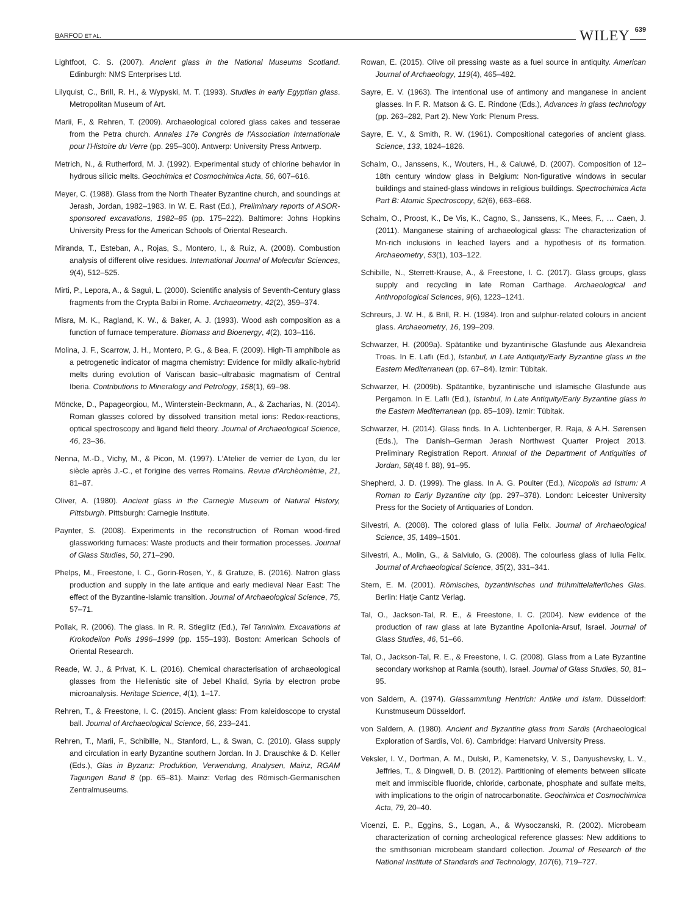BARFOD ET AL. WILEY 639
Lightfoot, C. S. (2007). Ancient glass in the National Museums Scotland. Edinburgh: NMS Enterprises Ltd.
Lilyquist, C., Brill, R. H., & Wypyski, M. T. (1993). Studies in early Egyptian glass. Metropolitan Museum of Art.
Marii, F., & Rehren, T. (2009). Archaeological colored glass cakes and tesserae from the Petra church. Annales 17e Congrès de l'Association Internationale pour l'Histoire du Verre (pp. 295–300). Antwerp: University Press Antwerp.
Metrich, N., & Rutherford, M. J. (1992). Experimental study of chlorine behavior in hydrous silicic melts. Geochimica et Cosmochimica Acta, 56, 607–616.
Meyer, C. (1988). Glass from the North Theater Byzantine church, and soundings at Jerash, Jordan, 1982–1983. In W. E. Rast (Ed.), Preliminary reports of ASOR-sponsored excavations, 1982–85 (pp. 175–222). Baltimore: Johns Hopkins University Press for the American Schools of Oriental Research.
Miranda, T., Esteban, A., Rojas, S., Montero, I., & Ruiz, A. (2008). Combustion analysis of different olive residues. International Journal of Molecular Sciences, 9(4), 512–525.
Mirti, P., Lepora, A., & Saguì, L. (2000). Scientific analysis of Seventh-Century glass fragments from the Crypta Balbi in Rome. Archaeometry, 42(2), 359–374.
Misra, M. K., Ragland, K. W., & Baker, A. J. (1993). Wood ash composition as a function of furnace temperature. Biomass and Bioenergy, 4(2), 103–116.
Molina, J. F., Scarrow, J. H., Montero, P. G., & Bea, F. (2009). High-Ti amphibole as a petrogenetic indicator of magma chemistry: Evidence for mildly alkalic-hybrid melts during evolution of Variscan basic–ultrabasic magmatism of Central Iberia. Contributions to Mineralogy and Petrology, 158(1), 69–98.
Möncke, D., Papageorgiou, M., Winterstein-Beckmann, A., & Zacharias, N. (2014). Roman glasses colored by dissolved transition metal ions: Redox-reactions, optical spectroscopy and ligand field theory. Journal of Archaeological Science, 46, 23–36.
Nenna, M.-D., Vichy, M., & Picon, M. (1997). L'Atelier de verrier de Lyon, du Ier siècle après J.-C., et l'origine des verres Romains. Revue d'Archèomètrie, 21, 81–87.
Oliver, A. (1980). Ancient glass in the Carnegie Museum of Natural History, Pittsburgh. Pittsburgh: Carnegie Institute.
Paynter, S. (2008). Experiments in the reconstruction of Roman wood-fired glassworking furnaces: Waste products and their formation processes. Journal of Glass Studies, 50, 271–290.
Phelps, M., Freestone, I. C., Gorin-Rosen, Y., & Gratuze, B. (2016). Natron glass production and supply in the late antique and early medieval Near East: The effect of the Byzantine-Islamic transition. Journal of Archaeological Science, 75, 57–71.
Pollak, R. (2006). The glass. In R. R. Stieglitz (Ed.), Tel Tanninim. Excavations at Krokodeilon Polis 1996–1999 (pp. 155–193). Boston: American Schools of Oriental Research.
Reade, W. J., & Privat, K. L. (2016). Chemical characterisation of archaeological glasses from the Hellenistic site of Jebel Khalid, Syria by electron probe microanalysis. Heritage Science, 4(1), 1–17.
Rehren, T., & Freestone, I. C. (2015). Ancient glass: From kaleidoscope to crystal ball. Journal of Archaeological Science, 56, 233–241.
Rehren, T., Marii, F., Schibille, N., Stanford, L., & Swan, C. (2010). Glass supply and circulation in early Byzantine southern Jordan. In J. Drauschke & D. Keller (Eds.), Glas in Byzanz: Produktion, Verwendung, Analysen, Mainz, RGAM Tagungen Band 8 (pp. 65–81). Mainz: Verlag des Römisch-Germanischen Zentralmuseums.
Rowan, E. (2015). Olive oil pressing waste as a fuel source in antiquity. American Journal of Archaeology, 119(4), 465–482.
Sayre, E. V. (1963). The intentional use of antimony and manganese in ancient glasses. In F. R. Matson & G. E. Rindone (Eds.), Advances in glass technology (pp. 263–282, Part 2). New York: Plenum Press.
Sayre, E. V., & Smith, R. W. (1961). Compositional categories of ancient glass. Science, 133, 1824–1826.
Schalm, O., Janssens, K., Wouters, H., & Caluwé, D. (2007). Composition of 12–18th century window glass in Belgium: Non-figurative windows in secular buildings and stained-glass windows in religious buildings. Spectrochimica Acta Part B: Atomic Spectroscopy, 62(6), 663–668.
Schalm, O., Proost, K., De Vis, K., Cagno, S., Janssens, K., Mees, F., … Caen, J. (2011). Manganese staining of archaeological glass: The characterization of Mn-rich inclusions in leached layers and a hypothesis of its formation. Archaeometry, 53(1), 103–122.
Schibille, N., Sterrett-Krause, A., & Freestone, I. C. (2017). Glass groups, glass supply and recycling in late Roman Carthage. Archaeological and Anthropological Sciences, 9(6), 1223–1241.
Schreurs, J. W. H., & Brill, R. H. (1984). Iron and sulphur-related colours in ancient glass. Archaeometry, 16, 199–209.
Schwarzer, H. (2009a). Spätantike und byzantinische Glasfunde aus Alexandreia Troas. In E. Laflı (Ed.), Istanbul, in Late Antiquity/Early Byzantine glass in the Eastern Mediterranean (pp. 67–84). Izmir: Tübitak.
Schwarzer, H. (2009b). Spätantike, byzantinische und islamische Glasfunde aus Pergamon. In E. Laflı (Ed.), Istanbul, in Late Antiquity/Early Byzantine glass in the Eastern Mediterranean (pp. 85–109). Izmir: Tübitak.
Schwarzer, H. (2014). Glass finds. In A. Lichtenberger, R. Raja, & A.H. Sørensen (Eds.), The Danish–German Jerash Northwest Quarter Project 2013. Preliminary Registration Report. Annual of the Department of Antiquities of Jordan, 58(48 f. 88), 91–95.
Shepherd, J. D. (1999). The glass. In A. G. Poulter (Ed.), Nicopolis ad Istrum: A Roman to Early Byzantine city (pp. 297–378). London: Leicester University Press for the Society of Antiquaries of London.
Silvestri, A. (2008). The colored glass of Iulia Felix. Journal of Archaeological Science, 35, 1489–1501.
Silvestri, A., Molin, G., & Salviulo, G. (2008). The colourless glass of Iulia Felix. Journal of Archaeological Science, 35(2), 331–341.
Stern, E. M. (2001). Römisches, byzantinisches und frühmittelalterliches Glas. Berlin: Hatje Cantz Verlag.
Tal, O., Jackson-Tal, R. E., & Freestone, I. C. (2004). New evidence of the production of raw glass at late Byzantine Apollonia-Arsuf, Israel. Journal of Glass Studies, 46, 51–66.
Tal, O., Jackson-Tal, R. E., & Freestone, I. C. (2008). Glass from a Late Byzantine secondary workshop at Ramla (south), Israel. Journal of Glass Studies, 50, 81–95.
von Saldern, A. (1974). Glassammlung Hentrich: Antike und Islam. Düsseldorf: Kunstmuseum Düsseldorf.
von Saldern, A. (1980). Ancient and Byzantine glass from Sardis (Archaeological Exploration of Sardis, Vol. 6). Cambridge: Harvard University Press.
Veksler, I. V., Dorfman, A. M., Dulski, P., Kamenetsky, V. S., Danyushevsky, L. V., Jeffries, T., & Dingwell, D. B. (2012). Partitioning of elements between silicate melt and immiscible fluoride, chloride, carbonate, phosphate and sulfate melts, with implications to the origin of natrocarbonatite. Geochimica et Cosmochimica Acta, 79, 20–40.
Vicenzi, E. P., Eggins, S., Logan, A., & Wysoczanski, R. (2002). Microbeam characterization of corning archeological reference glasses: New additions to the smithsonian microbeam standard collection. Journal of Research of the National Institute of Standards and Technology, 107(6), 719–727.